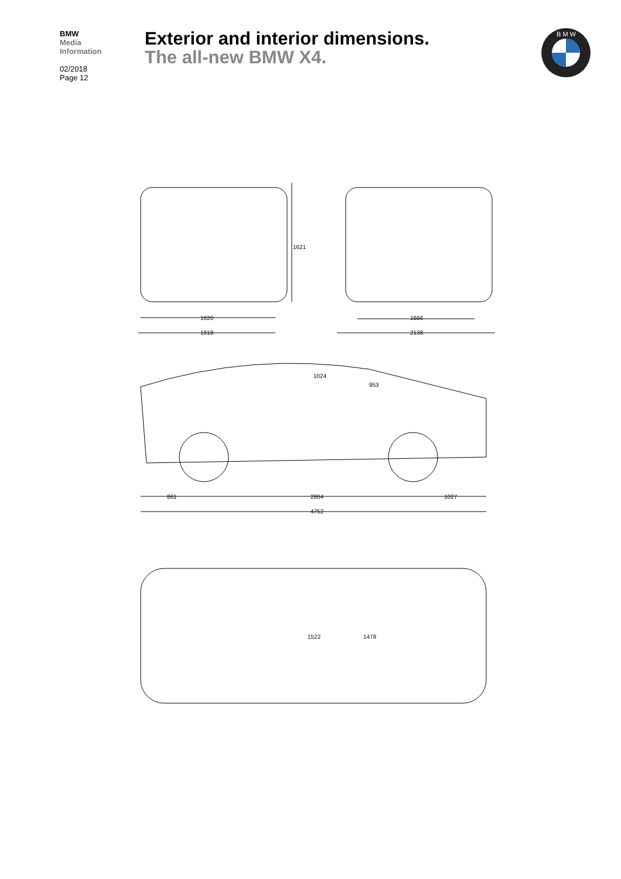BMW
Media
Information
02/2018
Page 12
Exterior and interior dimensions.
The all-new BMW X4.
B M W
1620
1918
1666
2138
1621
1024
953
861
2864
1027
4752
1522
1478